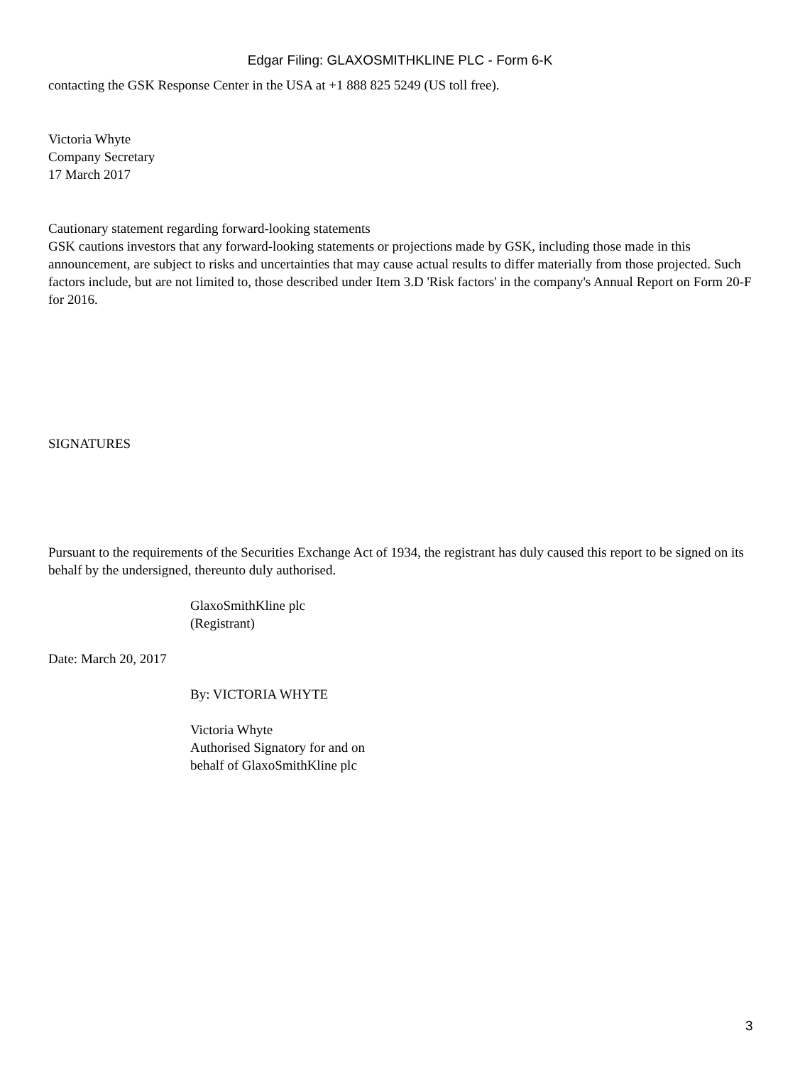Edgar Filing: GLAXOSMITHKLINE PLC - Form 6-K
contacting the GSK Response Center in the USA at +1 888 825 5249 (US toll free).
Victoria Whyte
Company Secretary
17 March 2017
Cautionary statement regarding forward-looking statements
GSK cautions investors that any forward-looking statements or projections made by GSK, including those made in this announcement, are subject to risks and uncertainties that may cause actual results to differ materially from those projected. Such factors include, but are not limited to, those described under Item 3.D 'Risk factors' in the company's Annual Report on Form 20-F for 2016.
SIGNATURES
Pursuant to the requirements of the Securities Exchange Act of 1934, the registrant has duly caused this report to be signed on its behalf by the undersigned, thereunto duly authorised.
GlaxoSmithKline plc
(Registrant)
Date: March 20, 2017
By: VICTORIA WHYTE
Victoria Whyte
Authorised Signatory for and on
behalf of GlaxoSmithKline plc
3